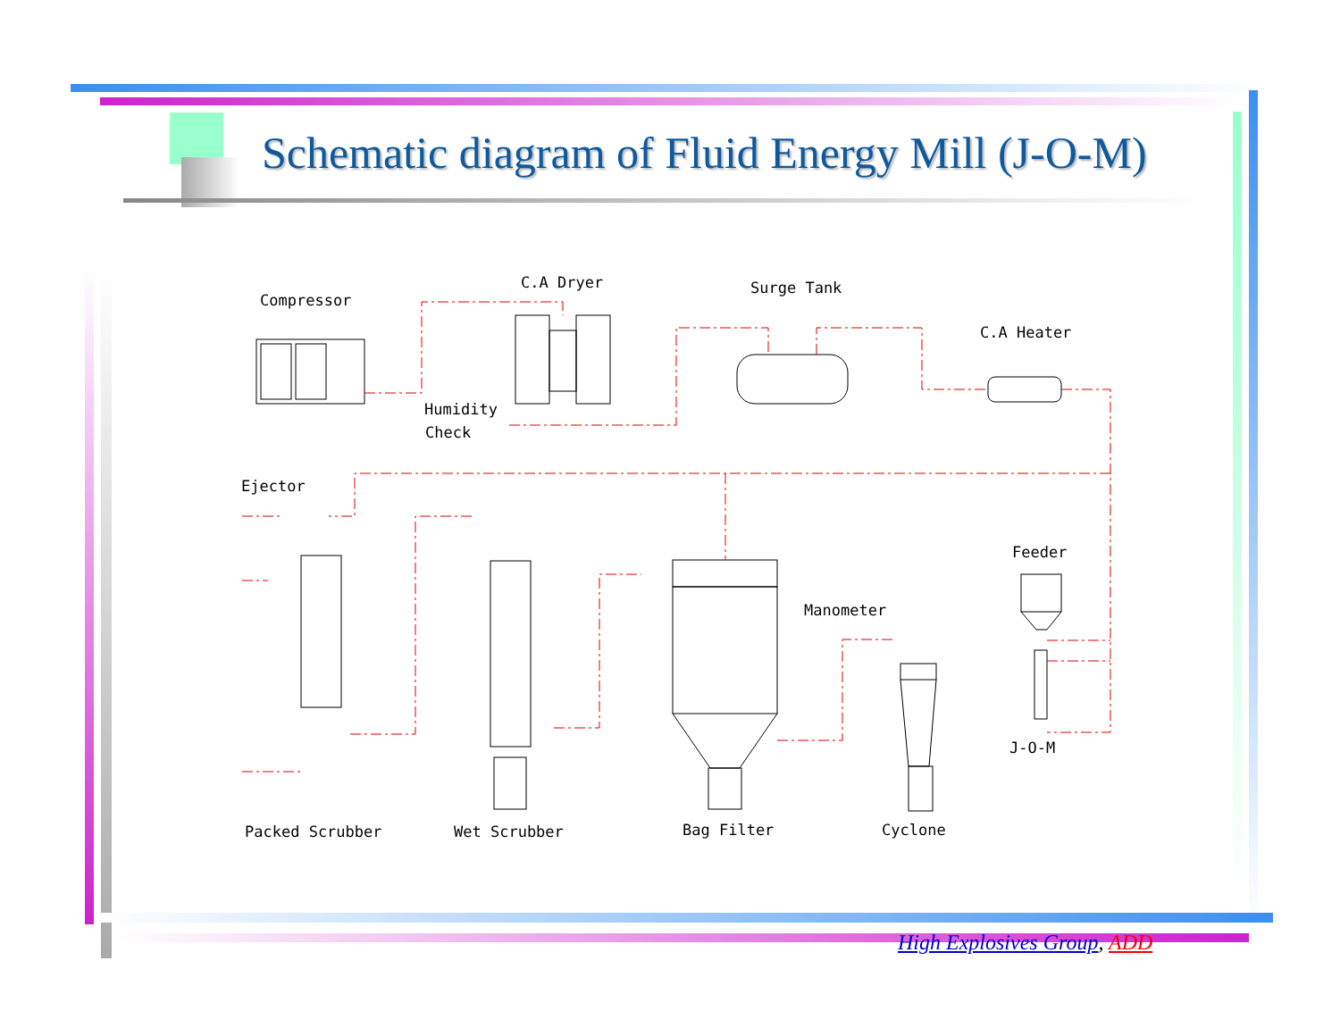Schematic diagram of Fluid Energy Mill (J-O-M)
Compressor
C.A Dryer
Surge Tank
C.A Heater
Humidity
Check
Ejector
Feeder
Manometer
J-O-M
Packed Scrubber
Wet Scrubber
Bag Filter
Cyclone
High Explosives Group, ADD